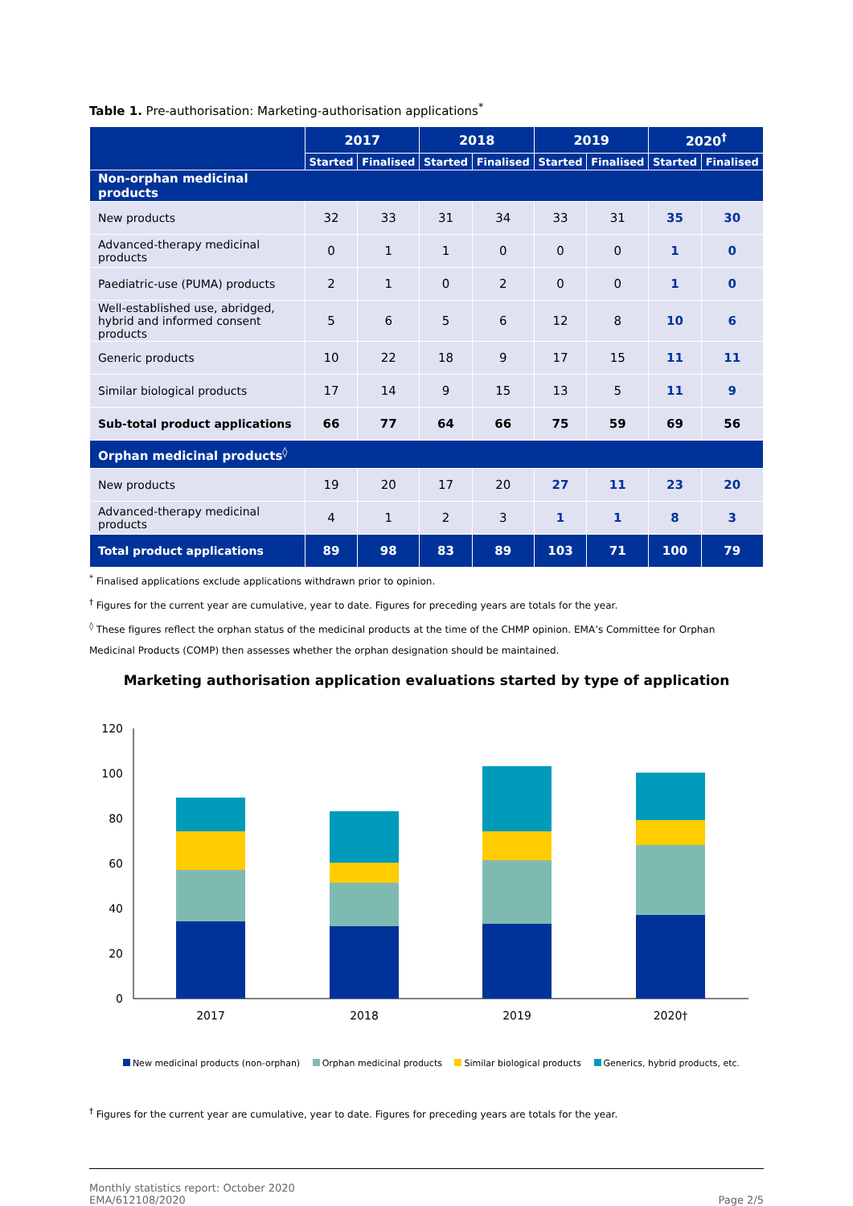Table 1. Pre-authorisation: Marketing-authorisation applications<sup>*</sup>
| | 2017 | | 2018 | | 2019 | | 2020<sup>†</sup> | |
| --- | --- | --- | --- | --- | --- | --- | --- | --- |
| | Started | Finalised | Started | Finalised | Started | Finalised | Started | Finalised |
| Non-orphan medicinal products | | | | | | | | |
| New products | 32 | 33 | 31 | 34 | 33 | 31 | 35 | 30 |
| Advanced-therapy medicinal products | 0 | 1 | 1 | 0 | 0 | 0 | 1 | 0 |
| Paediatric-use (PUMA) products | 2 | 1 | 0 | 2 | 0 | 0 | 1 | 0 |
| Well-established use, abridged, hybrid and informed consent products | 5 | 6 | 5 | 6 | 12 | 8 | 10 | 6 |
| Generic products | 10 | 22 | 18 | 9 | 17 | 15 | 11 | 11 |
| Similar biological products | 17 | 14 | 9 | 15 | 13 | 5 | 11 | 9 |
| Sub-total product applications | 66 | 77 | 64 | 66 | 75 | 59 | 69 | 56 |
| Orphan medicinal products<sup>◊</sup> | | | | | | | | |
| New products | 19 | 20 | 17 | 20 | 27 | 11 | 23 | 20 |
| Advanced-therapy medicinal products | 4 | 1 | 2 | 3 | 1 | 1 | 8 | 3 |
| Total product applications | 89 | 98 | 83 | 89 | 103 | 71 | 100 | 79 |
<sup>*</sup> Finalised applications exclude applications withdrawn prior to opinion.
<sup>†</sup> Figures for the current year are cumulative, year to date. Figures for preceding years are totals for the year.
<sup>◊</sup> These figures reflect the orphan status of the medicinal products at the time of the CHMP opinion. EMA’s Committee for Orphan Medicinal Products (COMP) then assesses whether the orphan designation should be maintained.
Marketing authorisation application evaluations started by type of application
120
100
80
60
40
20
0
2017
2018
2019
2020†
New medicinal products (non-orphan) Orphan medicinal products Similar biological products Generics, hybrid products, etc.
<sup>†</sup> Figures for the current year are cumulative, year to date. Figures for preceding years are totals for the year.
Monthly statistics report: October 2020
EMA/612108/2020
Page 2/5